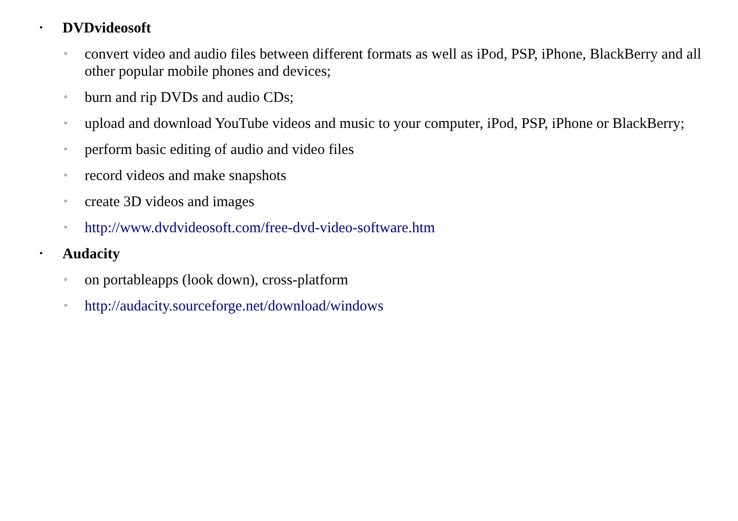• DVDvideosoft
◦ convert video and audio files between different formats as well as iPod, PSP, iPhone, BlackBerry and all other popular mobile phones and devices;
◦ burn and rip DVDs and audio CDs;
◦ upload and download YouTube videos and music to your computer, iPod, PSP, iPhone or BlackBerry;
◦ perform basic editing of audio and video files
◦ record videos and make snapshots
◦ create 3D videos and images
◦ http://www.dvdvideosoft.com/free-dvd-video-software.htm
• Audacity
◦ on portableapps (look down), cross-platform
◦ http://audacity.sourceforge.net/download/windows